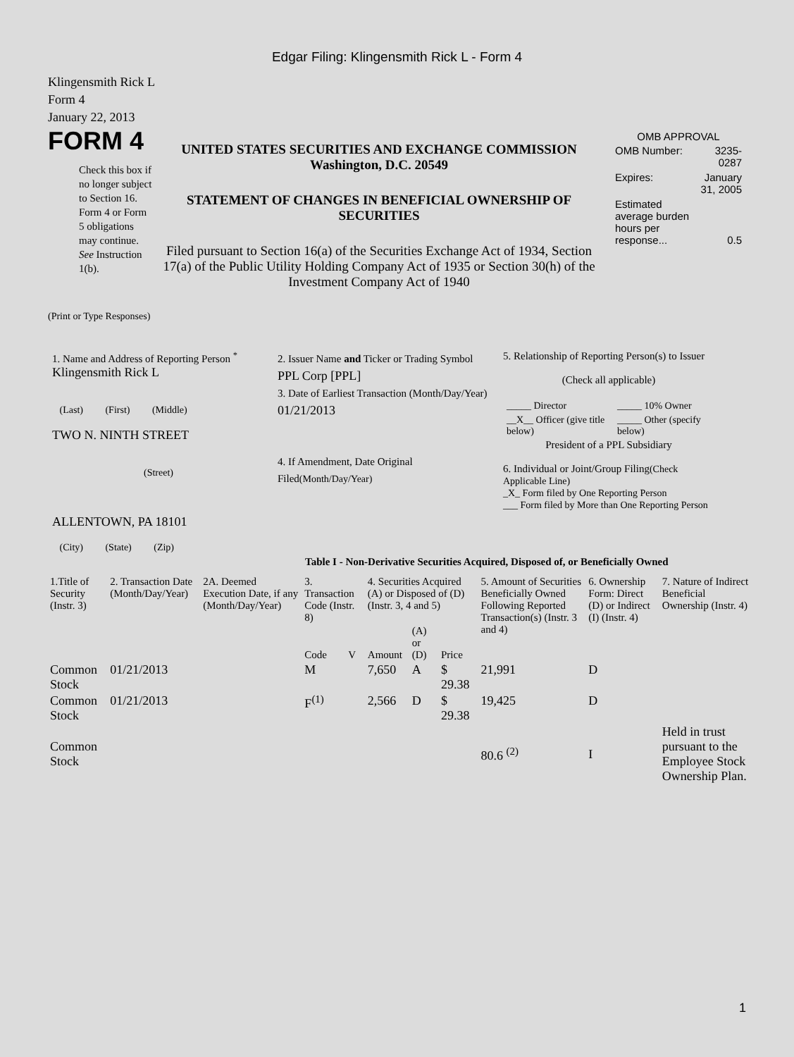Edgar Filing: Klingensmith Rick L - Form 4
Klingensmith Rick L
Form 4
January 22, 2013
FORM 4
Check this box if no longer subject to Section 16. Form 4 or Form 5 obligations may continue. See Instruction 1(b).
UNITED STATES SECURITIES AND EXCHANGE COMMISSION
Washington, D.C. 20549
STATEMENT OF CHANGES IN BENEFICIAL OWNERSHIP OF SECURITIES
Filed pursuant to Section 16(a) of the Securities Exchange Act of 1934, Section 17(a) of the Public Utility Holding Company Act of 1935 or Section 30(h) of the Investment Company Act of 1940
OMB APPROVAL
| OMB Number: | 3235-0287 |
| Expires: | January 31, 2005 |
| Estimated average burden hours per response... | 0.5 |
(Print or Type Responses)
1. Name and Address of Reporting Person <sup>*</sup>
Klingensmith Rick L
(Last) (First) (Middle)
TWO N. NINTH STREET
(Street)
ALLENTOWN, PA 18101
(City) (State) (Zip)
2. Issuer Name and Ticker or Trading Symbol
PPL Corp [PPL]
3. Date of Earliest Transaction (Month/Day/Year)
01/21/2013
4. If Amendment, Date Original Filed(Month/Day/Year)
5. Relationship of Reporting Person(s) to Issuer
(Check all applicable)
| _____ Director | _____ 10% Owner |
| __X__ Officer (give title below) | _____ Other (specify below) |
President of a PPL Subsidiary
6. Individual or Joint/Group Filing(Check Applicable Line)
_X_ Form filed by One Reporting Person
___ Form filed by More than One Reporting Person
Table I - Non-Derivative Securities Acquired, Disposed of, or Beneficially Owned
| 1.Title of Security (Instr. 3) | 2. Transaction Date (Month/Day/Year) | 2A. Deemed Execution Date, if any (Month/Day/Year) | 3. Transaction Code (Instr. 8) | | 4. Securities Acquired (A) or Disposed of (D) (Instr. 3, 4 and 5) | | | 5. Amount of Securities Beneficially Owned Following Reported Transaction(s) (Instr. 3 and 4) | 6. Ownership Form: Direct (D) or Indirect (I) (Instr. 4) | 7. Nature of Indirect Beneficial Ownership (Instr. 4) |
| --- | --- | --- | --- | --- | --- | --- | --- | --- | --- | --- |
| | | | Code | V | Amount | (A) or (D) | Price | | | |
| Common Stock | 01/21/2013 | | M | | 7,650 | A | $ 29.38 | 21,991 | D | |
| Common Stock | 01/21/2013 | | F<sup>(1)</sup> | | 2,566 | D | $ 29.38 | 19,425 | D | |
| Common Stock | | | | | | | | 80.6 <sup>(2)</sup> | I | Held in trust pursuant to the Employee Stock Ownership Plan. |
1